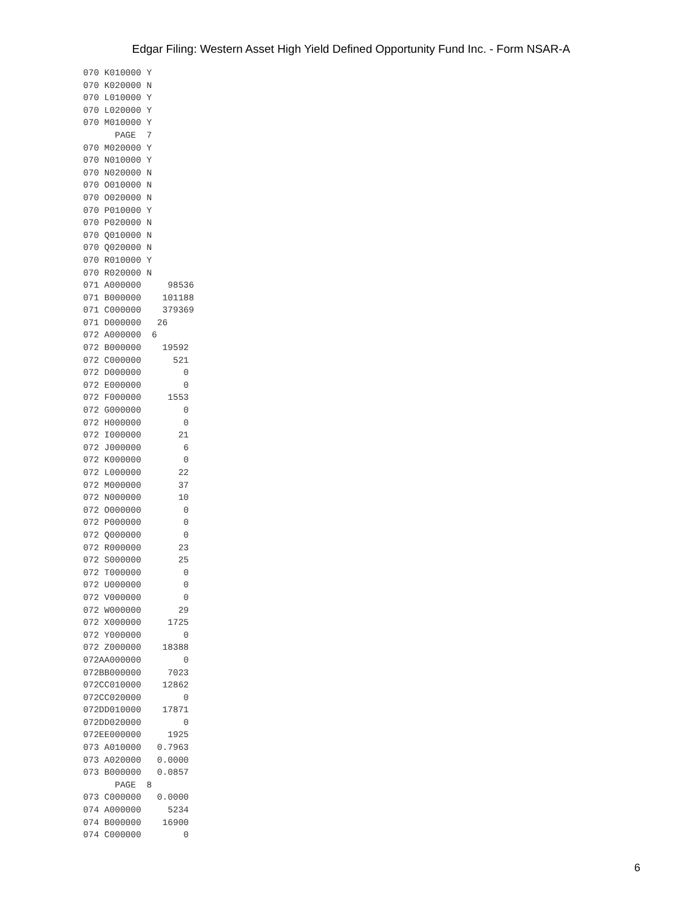Edgar Filing: Western Asset High Yield Defined Opportunity Fund Inc. - Form NSAR-A
070 K010000 Y
070 K020000 N
070 L010000 Y
070 L020000 Y
070 M010000 Y
      PAGE  7
070 M020000 Y
070 N010000 Y
070 N020000 N
070 O010000 N
070 O020000 N
070 P010000 Y
070 P020000 N
070 Q010000 N
070 Q020000 N
070 R010000 Y
070 R020000 N
071 A000000     98536
071 B000000    101188
071 C000000    379369
071 D000000   26
072 A000000  6
072 B000000    19592
072 C000000      521
072 D000000        0
072 E000000        0
072 F000000     1553
072 G000000        0
072 H000000        0
072 I000000       21
072 J000000        6
072 K000000        0
072 L000000       22
072 M000000       37
072 N000000       10
072 O000000        0
072 P000000        0
072 Q000000        0
072 R000000       23
072 S000000       25
072 T000000        0
072 U000000        0
072 V000000        0
072 W000000       29
072 X000000     1725
072 Y000000        0
072 Z000000    18388
072AA000000        0
072BB000000     7023
072CC010000    12862
072CC020000        0
072DD010000    17871
072DD020000        0
072EE000000     1925
073 A010000   0.7963
073 A020000   0.0000
073 B000000   0.0857
      PAGE  8
073 C000000   0.0000
074 A000000     5234
074 B000000    16900
074 C000000        0
6